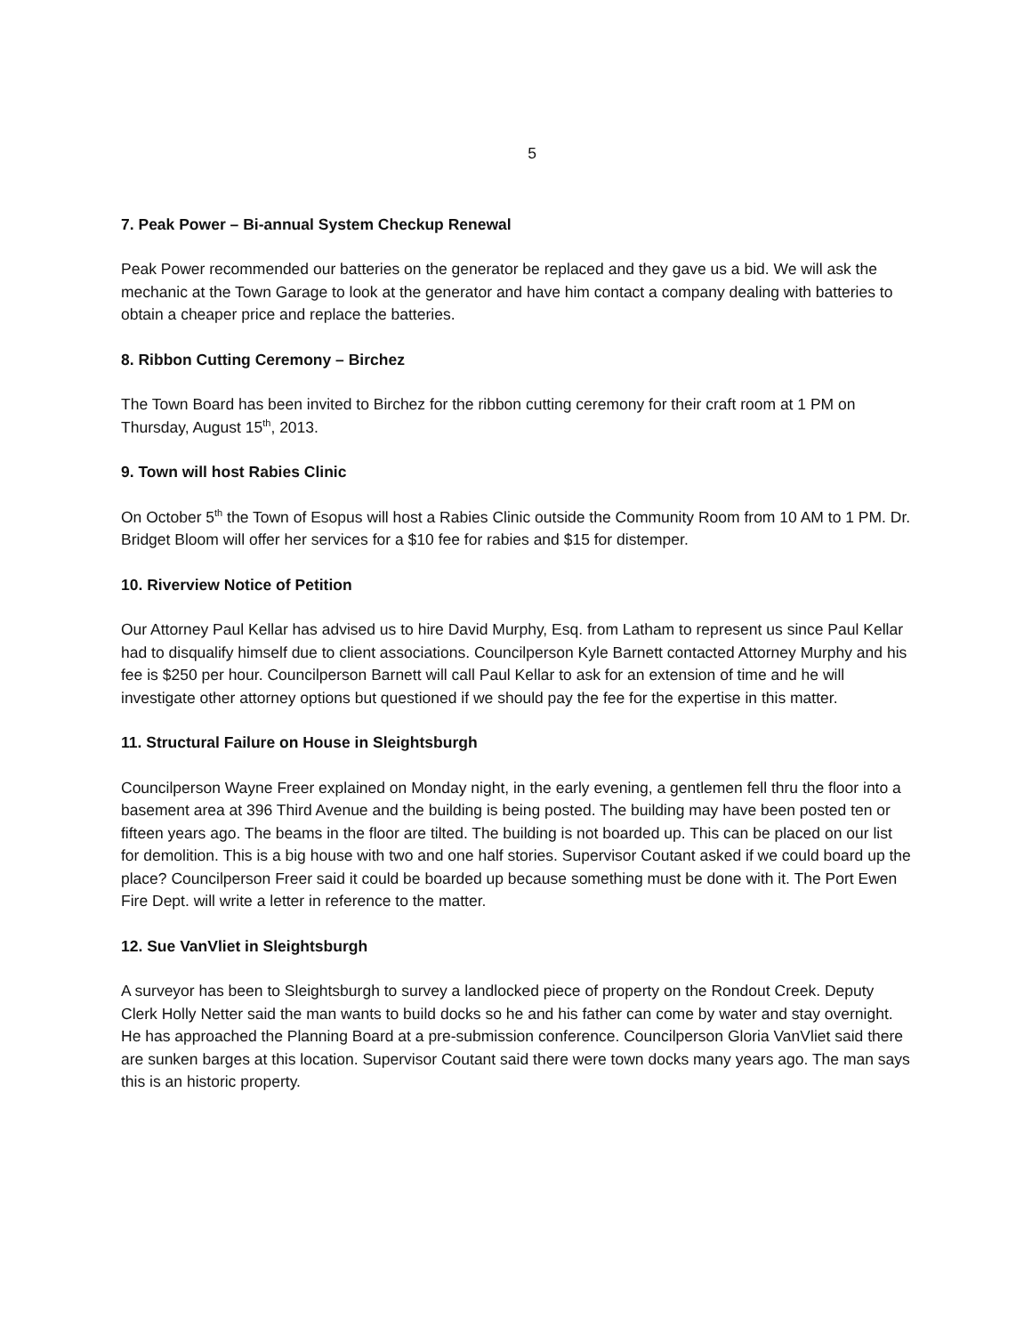5
7. Peak Power – Bi-annual System Checkup Renewal
Peak Power recommended our batteries on the generator be replaced and they gave us a bid. We will ask the mechanic at the Town Garage to look at the generator and have him contact a company dealing with batteries to obtain a cheaper price and replace the batteries.
8. Ribbon Cutting Ceremony – Birchez
The Town Board has been invited to Birchez for the ribbon cutting ceremony for their craft room at 1 PM on Thursday, August 15<sup>th</sup>, 2013.
9. Town will host Rabies Clinic
On October 5<sup>th</sup> the Town of Esopus will host a Rabies Clinic outside the Community Room from 10 AM to 1 PM. Dr. Bridget Bloom will offer her services for a $10 fee for rabies and $15 for distemper.
10. Riverview Notice of Petition
Our Attorney Paul Kellar has advised us to hire David Murphy, Esq. from Latham to represent us since Paul Kellar had to disqualify himself due to client associations. Councilperson Kyle Barnett contacted Attorney Murphy and his fee is $250 per hour. Councilperson Barnett will call Paul Kellar to ask for an extension of time and he will investigate other attorney options but questioned if we should pay the fee for the expertise in this matter.
11. Structural Failure on House in Sleightsburgh
Councilperson Wayne Freer explained on Monday night, in the early evening, a gentlemen fell thru the floor into a basement area at 396 Third Avenue and the building is being posted. The building may have been posted ten or fifteen years ago. The beams in the floor are tilted. The building is not boarded up. This can be placed on our list for demolition. This is a big house with two and one half stories. Supervisor Coutant asked if we could board up the place? Councilperson Freer said it could be boarded up because something must be done with it. The Port Ewen Fire Dept. will write a letter in reference to the matter.
12. Sue VanVliet in Sleightsburgh
A surveyor has been to Sleightsburgh to survey a landlocked piece of property on the Rondout Creek. Deputy Clerk Holly Netter said the man wants to build docks so he and his father can come by water and stay overnight. He has approached the Planning Board at a pre-submission conference. Councilperson Gloria VanVliet said there are sunken barges at this location. Supervisor Coutant said there were town docks many years ago. The man says this is an historic property.